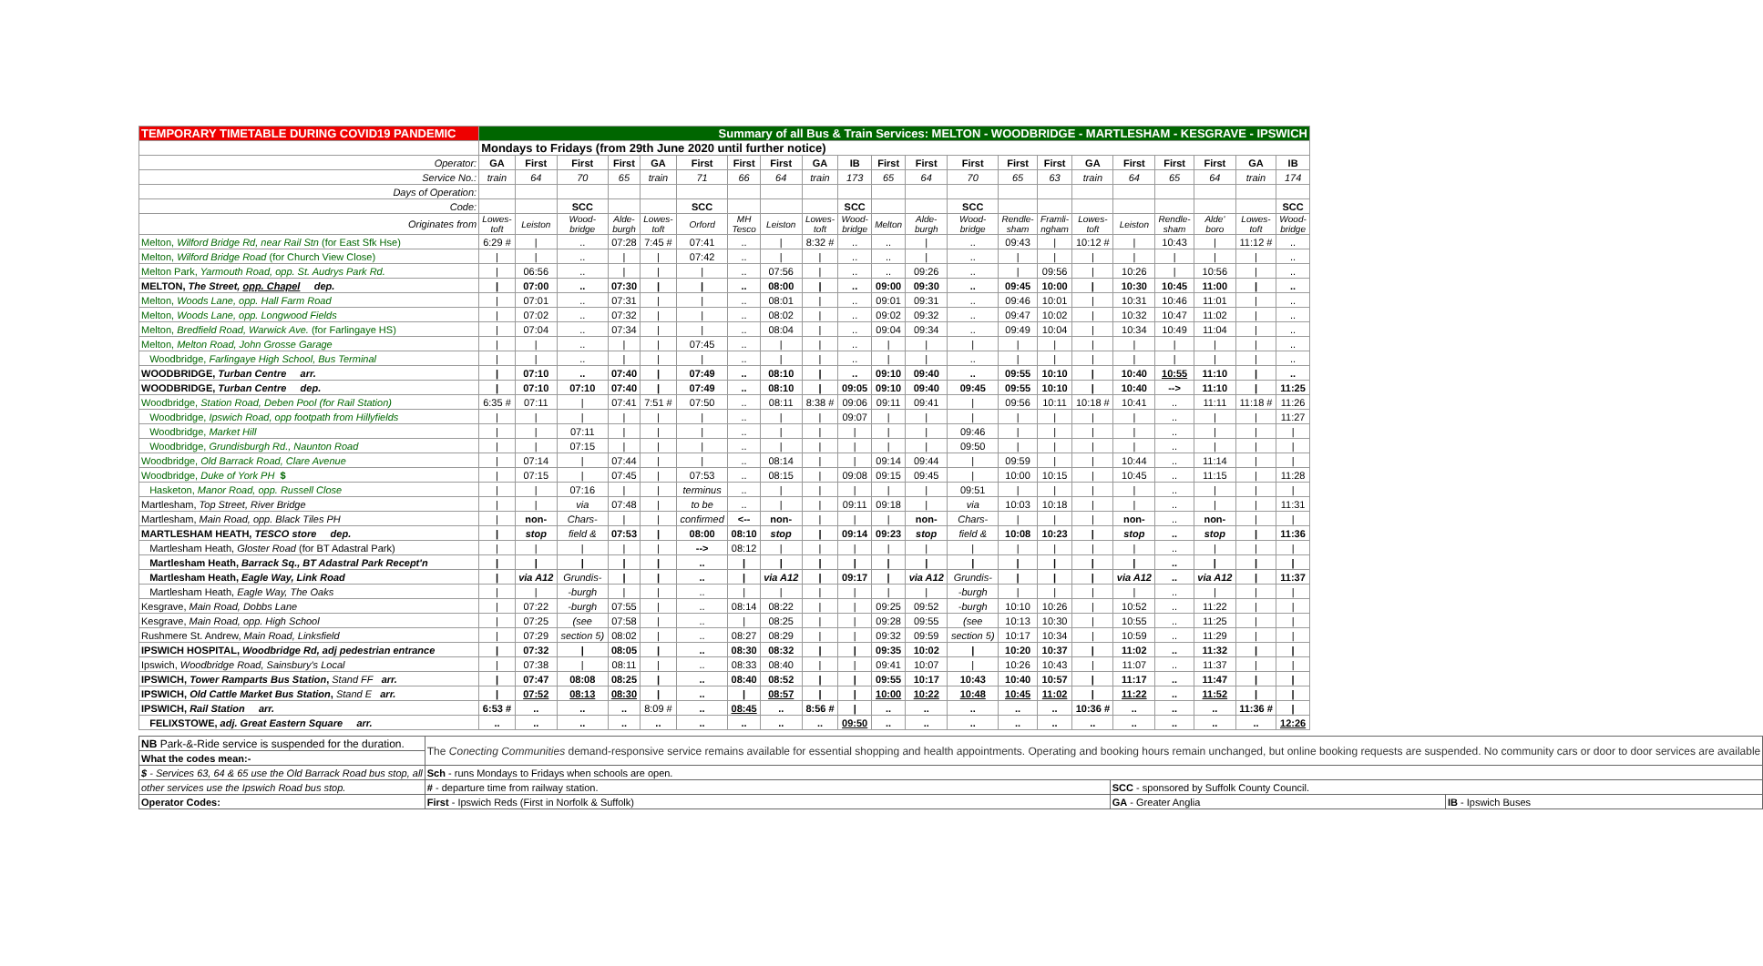| TEMPORARY TIMETABLE DURING COVID19 PANDEMIC | Summary of all Bus & Train Services: MELTON - WOODBRIDGE - MARTLESHAM - KESGRAVE - IPSWICH | | | | | | | | | | | | | | | | | | | | |
| | Mondays to Fridays (from 29th June 2020 until further notice) | | | | | | | | | | | | | | | | | | | | |
| Operator: | GA | First | First | First | GA | First | First | First | GA | IB | First | First | First | First | First | GA | First | First | First | GA | IB |
| Service No.: | train | 64 | 70 | 65 | train | 71 | 66 | 64 | train | 173 | 65 | 64 | 70 | 65 | 63 | train | 64 | 65 | 64 | train | 174 |
| Days of Operation: | | | | | | | | | | | | | | | | | | | | | |
| Code: | | | SCC | | | SCC | | | | SCC | | | SCC | | | | | | | | SCC |
| Originates from | Lowes- toft | Leiston | Wood- bridge | Alde- burgh | Lowes- toft | Orford | MH Tesco | Leiston | Lowes- toft | Wood- bridge | Melton | Alde- burgh | Wood- bridge | Rendle- sham | Framli- ngham | Lowes- toft | Leiston | Rendle- sham | Alde' boro | Lowes- toft | Wood- bridge |
| Melton, Wilford Bridge Rd, near Rail Stn (for East Sfk Hse) | 6:29 # | / | .. | 07:28 | 7:45 # | 07:41 | .. | / | 8:32 # | .. | .. | / | .. | 09:43 | / | 10:12 # | / | 10:43 | / | 11:12 # | .. |
| Melton, Wilford Bridge Road (for Church View Close) | / | / | .. | / | / | 07:42 | .. | / | / | .. | .. | / | .. | / | / | / | / | / | / | / | .. |
| Melton Park, Yarmouth Road, opp. St. Audrys Park Rd. | / | 06:56 | .. | / | / | / | .. | 07:56 | / | .. | .. | 09:26 | .. | / | 09:56 | / | 10:26 | / | 10:56 | / | .. |
| MELTON, The Street, opp. Chapel dep. | / | 07:00 | .. | 07:30 | / | / | .. | 08:00 | / | .. | 09:00 | 09:30 | .. | 09:45 | 10:00 | / | 10:30 | 10:45 | 11:00 | / | .. |
| Melton, Woods Lane, opp. Hall Farm Road | / | 07:01 | .. | 07:31 | / | / | .. | 08:01 | / | .. | 09:01 | 09:31 | .. | 09:46 | 10:01 | / | 10:31 | 10:46 | 11:01 | / | .. |
| Melton, Woods Lane, opp. Longwood Fields | / | 07:02 | .. | 07:32 | / | / | .. | 08:02 | / | .. | 09:02 | 09:32 | .. | 09:47 | 10:02 | / | 10:32 | 10:47 | 11:02 | / | .. |
| Melton, Bredfield Road, Warwick Ave. (for Farlingaye HS) | / | 07:04 | .. | 07:34 | / | / | .. | 08:04 | / | .. | 09:04 | 09:34 | .. | 09:49 | 10:04 | / | 10:34 | 10:49 | 11:04 | / | .. |
| Melton, Melton Road, John Grosse Garage | / | / | .. | / | / | 07:45 | .. | / | / | .. | / | / | / | / | / | / | / | / | / | / | .. |
| Woodbridge, Farlingaye High School, Bus Terminal | / | / | .. | / | / | / | .. | / | / | .. | / | / | .. | / | / | / | / | / | / | / | .. |
| WOODBRIDGE, Turban Centre arr. | / | 07:10 | .. | 07:40 | / | 07:49 | .. | 08:10 | / | .. | 09:10 | 09:40 | .. | 09:55 | 10:10 | / | 10:40 | 10:55 | 11:10 | / | .. |
| WOODBRIDGE, Turban Centre dep. | / | 07:10 | 07:10 | 07:40 | / | 07:49 | .. | 08:10 | / | 09:05 | 09:10 | 09:40 | 09:45 | 09:55 | 10:10 | / | 10:40 | --> | 11:10 | / | 11:25 |
| Woodbridge, Station Road, Deben Pool (for Rail Station) | 6:35 # | 07:11 | / | 07:41 | 7:51 # | 07:50 | .. | 08:11 | 8:38 # | 09:06 | 09:11 | 09:41 | / | 09:56 | 10:11 | 10:18 # | 10:41 | .. | 11:11 | 11:18 # | 11:26 |
| Woodbridge, Ipswich Road, opp footpath from Hillyfields | / | / | / | / | / | / | .. | / | / | 09:07 | / | / | / | / | / | / | / | .. | / | / | 11:27 |
| Woodbridge, Market Hill | / | / | 07:11 | / | / | / | .. | / | / | / | / | / | 09:46 | / | / | / | / | .. | / | / | / |
| Woodbridge, Grundisburgh Rd., Naunton Road | / | / | 07:15 | / | / | / | .. | / | / | / | / | / | 09:50 | / | / | / | / | .. | / | / | / |
| Woodbridge, Old Barrack Road, Clare Avenue | / | 07:14 | / | 07:44 | / | / | .. | 08:14 | / | / | 09:14 | 09:44 | / | 09:59 | / | / | 10:44 | .. | 11:14 | / | / |
| Woodbridge, Duke of York PH $ | / | 07:15 | / | 07:45 | / | 07:53 | .. | 08:15 | / | 09:08 | 09:15 | 09:45 | / | 10:00 | 10:15 | / | 10:45 | .. | 11:15 | / | 11:28 |
| Hasketon, Manor Road, opp. Russell Close | / | / | 07:16 | / | / | terminus | .. | / | / | / | / | / | 09:51 | / | / | / | / | .. | / | / | / |
| Martlesham, Top Street, River Bridge | / | / | via | 07:48 | / | to be | .. | / | / | 09:11 | 09:18 | / | via | 10:03 | 10:18 | / | / | .. | / | / | 11:31 |
| Martlesham, Main Road, opp. Black Tiles PH | / | non- | Chars- | / | / | confirmed | <-- | non- | / | / | / | non- | Chars- | / | / | / | non- | .. | non- | / | / |
| MARTLESHAM HEATH, TESCO store dep. | / | stop | field & | 07:53 | / | 08:00 | 08:10 | stop | / | 09:14 | 09:23 | stop | field & | 10:08 | 10:23 | / | stop | .. | stop | / | 11:36 |
| Martlesham Heath, Gloster Road (for BT Adastral Park) | / | / | / | / | / | --> | 08:12 | / | / | / | / | / | / | / | / | / | / | .. | / | / | / |
| Martlesham Heath, Barrack Sq., BT Adastral Park Recept'n | / | / | / | / | / | .. | / | / | / | / | / | / | / | / | / | / | / | .. | / | / | / |
| Martlesham Heath, Eagle Way, Link Road | / | via A12 | Grundis- | / | / | .. | / | via A12 | / | 09:17 | / | via A12 | Grundis- | / | / | / | via A12 | .. | via A12 | / | 11:37 |
| Martlesham Heath, Eagle Way, The Oaks | / | / | -burgh | / | / | .. | / | / | / | / | / | / | -burgh | / | / | / | / | .. | / | / | / |
| Kesgrave, Main Road, Dobbs Lane | / | 07:22 | -burgh | 07:55 | / | .. | 08:14 | 08:22 | / | / | 09:25 | 09:52 | -burgh | 10:10 | 10:26 | / | 10:52 | .. | 11:22 | / | / |
| Kesgrave, Main Road, opp. High School | / | 07:25 | (see | 07:58 | / | .. | / | 08:25 | / | / | 09:28 | 09:55 | (see | 10:13 | 10:30 | / | 10:55 | .. | 11:25 | / | / |
| Rushmere St. Andrew, Main Road, Linksfield | / | 07:29 | section 5) | 08:02 | / | .. | 08:27 | 08:29 | / | / | 09:32 | 09:59 | section 5) | 10:17 | 10:34 | / | 10:59 | .. | 11:29 | / | / |
| IPSWICH HOSPITAL, Woodbridge Rd, adj pedestrian entrance | / | 07:32 | / | 08:05 | / | .. | 08:30 | 08:32 | / | / | 09:35 | 10:02 | / | 10:20 | 10:37 | / | 11:02 | .. | 11:32 | / | / |
| Ipswich, Woodbridge Road, Sainsbury's Local | / | 07:38 | / | 08:11 | / | .. | 08:33 | 08:40 | / | / | 09:41 | 10:07 | / | 10:26 | 10:43 | / | 11:07 | .. | 11:37 | / | / |
| IPSWICH, Tower Ramparts Bus Station , Stand FF arr. | / | 07:47 | 08:08 | 08:25 | / | .. | 08:40 | 08:52 | / | / | 09:55 | 10:17 | 10:43 | 10:40 | 10:57 | / | 11:17 | .. | 11:47 | / | / |
| IPSWICH, Old Cattle Market Bus Station , Stand E arr. | / | 07:52 | 08:13 | 08:30 | / | .. | / | 08:57 | / | / | 10:00 | 10:22 | 10:48 | 10:45 | 11:02 | / | 11:22 | .. | 11:52 | / | / |
| IPSWICH, Rail Station arr. | 6:53 # | .. | .. | .. | 8:09 # | .. | 08:45 | .. | 8:56 # | / | .. | .. | .. | .. | .. | 10:36 # | .. | .. | .. | 11:36 # | / |
| FELIXSTOWE, adj. Great Eastern Square arr. | .. | .. | .. | .. | .. | .. | .. | .. | .. | 09:50 | .. | .. | .. | .. | .. | .. | .. | .. | .. | .. | 12:26 |
| NB Park-&-Ride service is suspended for the duration. | The Conecting Communities demand-responsive service remains available for essential shopping and health appointments. Operating and booking hours remain unchanged, but online booking requests are suspended. No community cars or door to door services are available | | |
| What the codes mean:- | | | |
| $ - Services 63, 64 & 65 use the Old Barrack Road bus stop, all | Sch - runs Mondays to Fridays when schools are open. | | |
| other services use the Ipswich Road bus stop. | # - departure time from railway station. | SCC - sponsored by Suffolk County Council. | |
| Operator Codes: | First - Ipswich Reds (First in Norfolk & Suffolk) | GA - Greater Anglia | IB - Ipswich Buses |